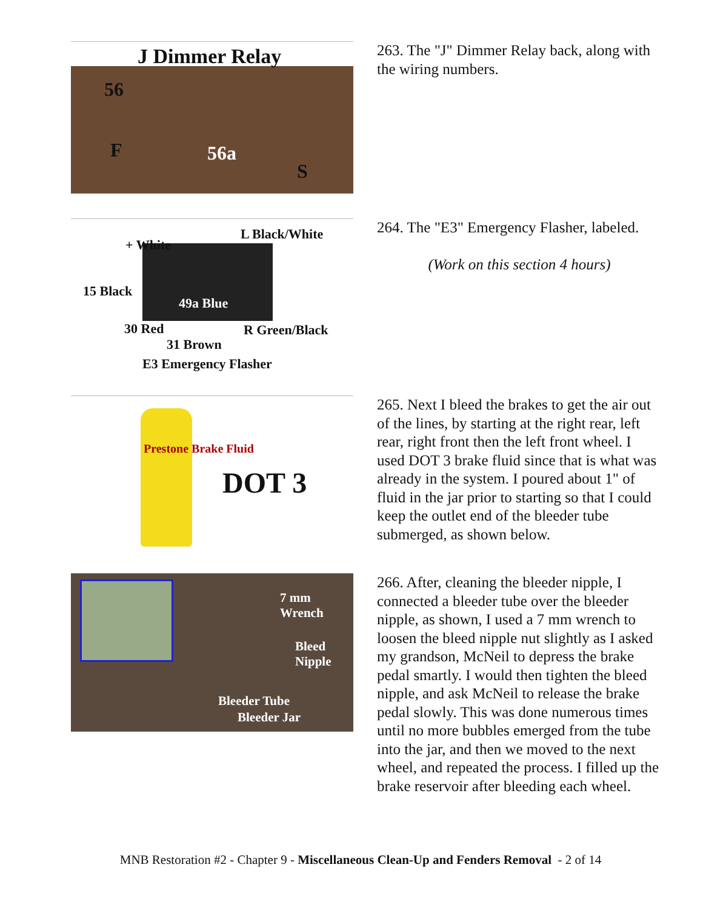J Dimmer Relay
56
F 56a
S
263. The "J" Dimmer Relay back, along with the wiring numbers.
L Black/White
+ White
15 Black
49a Blue
30 Red R Green/Black
31 Brown
E3 Emergency Flasher
264. The "E3" Emergency Flasher, labeled.
(Work on this section 4 hours)
Prestone Brake Fluid
DOT 3
265. Next I bleed the brakes to get the air out of the lines, by starting at the right rear, left rear, right front then the left front wheel. I used DOT 3 brake fluid since that is what was already in the system. I poured about 1" of fluid in the jar prior to starting so that I could keep the outlet end of the bleeder tube submerged, as shown below.
7 mm Wrench
Bleed Nipple
Bleeder Tube
Bleeder Jar
266. After, cleaning the bleeder nipple, I connected a bleeder tube over the bleeder nipple, as shown, I used a 7 mm wrench to loosen the bleed nipple nut slightly as I asked my grandson, McNeil to depress the brake pedal smartly. I would then tighten the bleed nipple, and ask McNeil to release the brake pedal slowly. This was done numerous times until no more bubbles emerged from the tube into the jar, and then we moved to the next wheel, and repeated the process. I filled up the brake reservoir after bleeding each wheel.
MNB Restoration #2 - Chapter 9 - Miscellaneous Clean-Up and Fenders Removal - 2 of 14